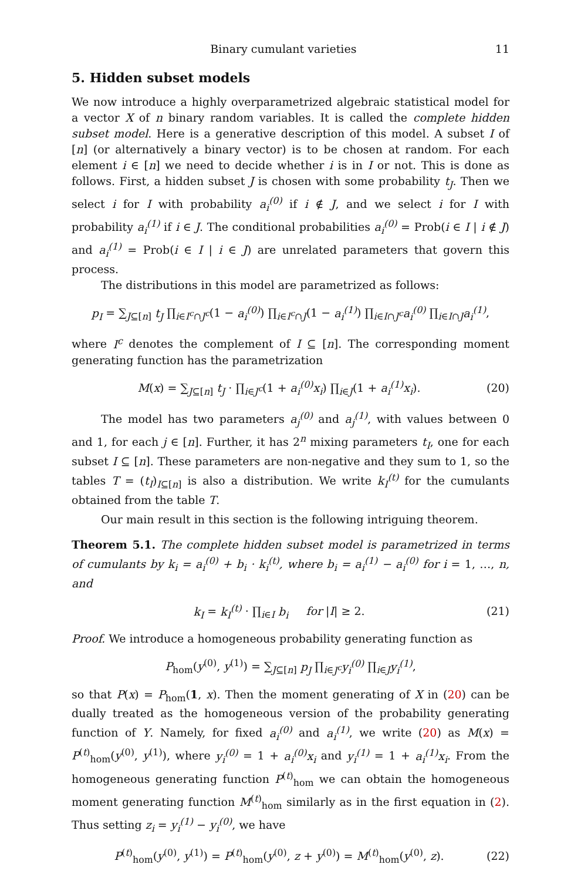Binary cumulant varieties 11
5. Hidden subset models
We now introduce a highly overparametrized algebraic statistical model for a vector X of n binary random variables. It is called the complete hidden subset model. Here is a generative description of this model. A subset I of [n] (or alternatively a binary vector) is to be chosen at random. For each element i ∈ [n] we need to decide whether i is in I or not. This is done as follows. First, a hidden subset J is chosen with some probability t<sub>J</sub>. Then we select i for I with probability a<sub>i</sub><sup>(0)</sup> if i ∉ J, and we select i for I with probability a<sub>i</sub><sup>(1)</sup> if i ∈ J. The conditional probabilities a<sub>i</sub><sup>(0)</sup> = Prob(i ∈ I | i ∉ J) and a<sub>i</sub><sup>(1)</sup> = Prob(i ∈ I | i ∈ J) are unrelated parameters that govern this process.
The distributions in this model are parametrized as follows:
p<sub>I</sub> = ∑<sub>J⊆[n]</sub> t<sub>J</sub> ∏<sub>i∈I<sup>c</sup>∩J<sup>c</sup></sub>(1 − a<sub>i</sub><sup>(0)</sup>) ∏<sub>i∈I<sup>c</sup>∩J</sub>(1 − a<sub>i</sub><sup>(1)</sup>) ∏<sub>i∈I∩J<sup>c</sup></sub>a<sub>i</sub><sup>(0)</sup> ∏<sub>i∈I∩J</sub>a<sub>i</sub><sup>(1)</sup>,
where I<sup>c</sup> denotes the complement of I ⊆ [n]. The corresponding moment generating function has the parametrization
M(x) = ∑<sub>J⊆[n]</sub> t<sub>J</sub> · ∏<sub>i∈J<sup>c</sup></sub>(1 + a<sub>i</sub><sup>(0)</sup>x<sub>i</sub>) ∏<sub>i∈J</sub>(1 + a<sub>i</sub><sup>(1)</sup>x<sub>i</sub>). (20)
The model has two parameters a<sub>j</sub><sup>(0)</sup> and a<sub>j</sub><sup>(1)</sup>, with values between 0 and 1, for each j ∈ [n]. Further, it has 2<sup>n</sup> mixing parameters t<sub>I</sub>, one for each subset I ⊆ [n]. These parameters are non-negative and they sum to 1, so the tables T = (t<sub>I</sub>)<sub>I⊆[n]</sub> is also a distribution. We write k<sub>I</sub><sup>(t)</sup> for the cumulants obtained from the table T.
Our main result in this section is the following intriguing theorem.
Theorem 5.1. The complete hidden subset model is parametrized in terms of cumulants by k<sub>i</sub> = a<sub>i</sub><sup>(0)</sup> + b<sub>i</sub> · k<sub>i</sub><sup>(t)</sup>, where b<sub>i</sub> = a<sub>i</sub><sup>(1)</sup> − a<sub>i</sub><sup>(0)</sup> for i = 1, …, n, and
k<sub>I</sub> = k<sub>I</sub><sup>(t)</sup> · ∏<sub>i∈I</sub> b<sub>i</sub> for |I| ≥ 2. (21)
Proof. We introduce a homogeneous probability generating function as
P<sub>hom</sub>(y<sup>(0)</sup>, y<sup>(1)</sup>) = ∑<sub>J⊆[n]</sub> p<sub>J</sub> ∏<sub>i∈J<sup>c</sup></sub>y<sub>i</sub><sup>(0)</sup> ∏<sub>i∈J</sub>y<sub>i</sub><sup>(1)</sup>,
so that P(x) = P<sub>hom</sub>(1, x). Then the moment generating of X in (20) can be dually treated as the homogeneous version of the probability generating function of Y. Namely, for fixed a<sub>i</sub><sup>(0)</sup> and a<sub>i</sub><sup>(1)</sup>, we write (20) as M(x) = P<sup>(t)</sup><sub>hom</sub>(y<sup>(0)</sup>, y<sup>(1)</sup>), where y<sub>i</sub><sup>(0)</sup> = 1 + a<sub>i</sub><sup>(0)</sup>x<sub>i</sub> and y<sub>i</sub><sup>(1)</sup> = 1 + a<sub>i</sub><sup>(1)</sup>x<sub>i</sub>. From the homogeneous generating function P<sup>(t)</sup><sub>hom</sub> we can obtain the homogeneous moment generating function M<sup>(t)</sup><sub>hom</sub> similarly as in the first equation in (2). Thus setting z<sub>i</sub> = y<sub>i</sub><sup>(1)</sup> − y<sub>i</sub><sup>(0)</sup>, we have
P<sup>(t)</sup><sub>hom</sub>(y<sup>(0)</sup>, y<sup>(1)</sup>) = P<sup>(t)</sup><sub>hom</sub>(y<sup>(0)</sup>, z + y<sup>(0)</sup>) = M<sup>(t)</sup><sub>hom</sub>(y<sup>(0)</sup>, z). (22)